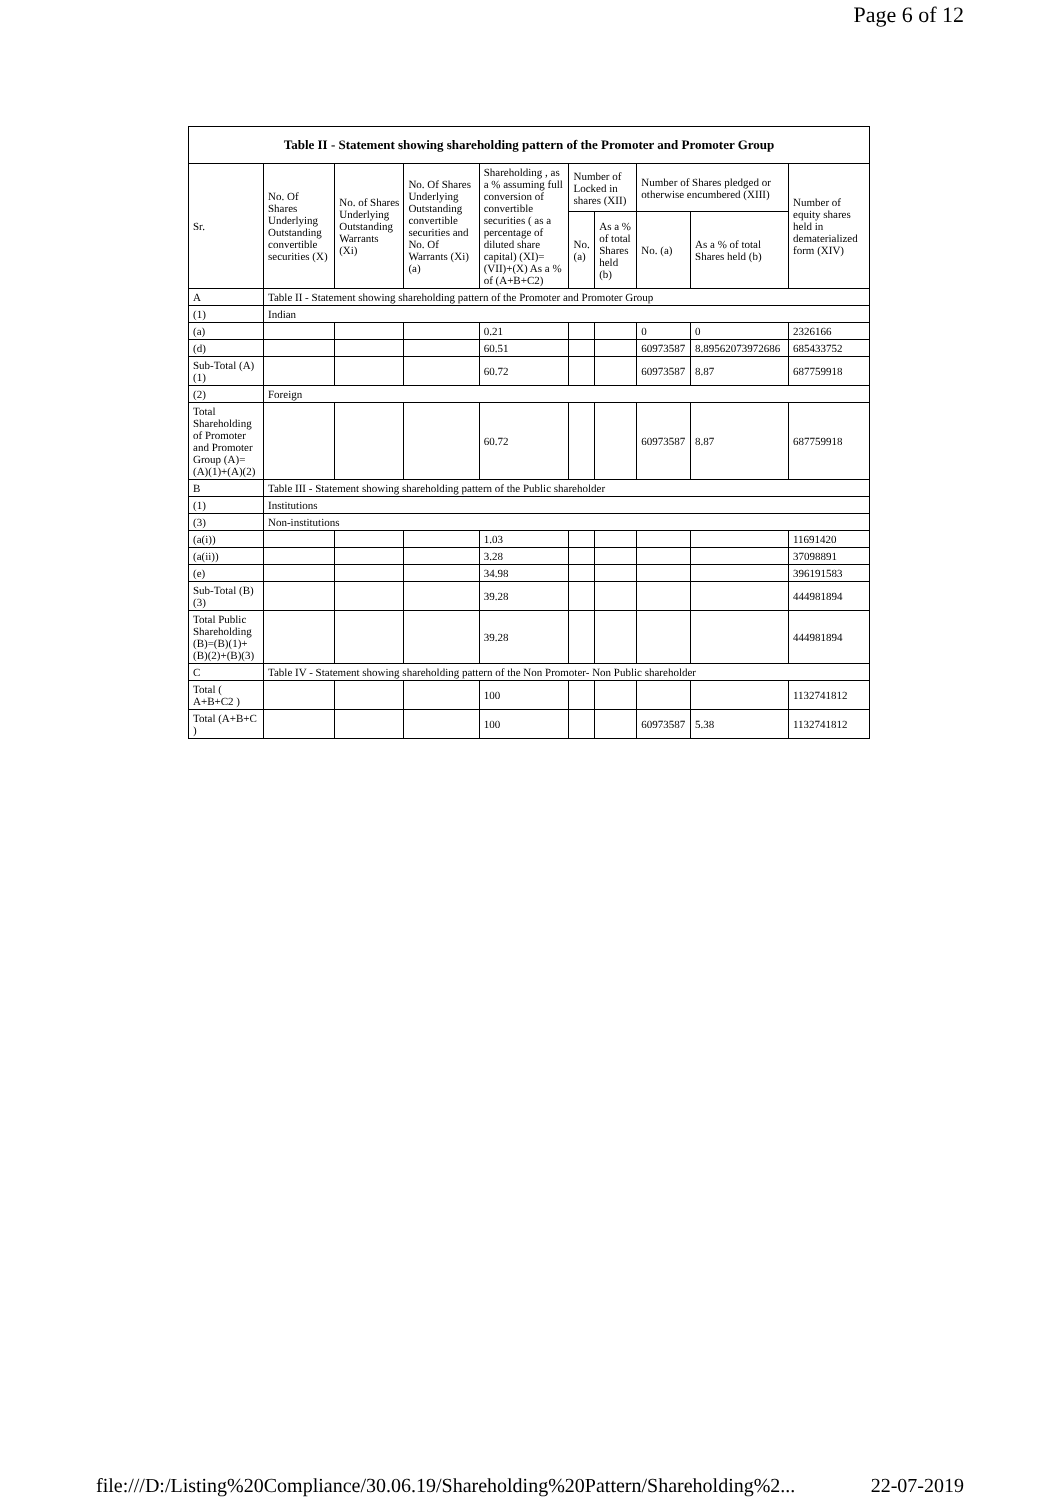Page 6 of 12
| Table II - Statement showing shareholding pattern of the Promoter and Promoter Group | | | | | | | | | |
| --- | --- | --- | --- | --- | --- | --- | --- | --- | --- |
| Sr. | No. Of Shares Underlying Outstanding convertible securities (X) | No. of Shares Underlying Outstanding Warrants (Xi) | No. Of Shares Underlying Outstanding convertible securities and No. Of Warrants (Xi) (a) | Shareholding , as a % assuming full conversion of convertible securities ( as a percentage of diluted share capital) (XI)= (VII)+(X) As a % of (A+B+C2) | Number of Locked in shares (XII) | | Number of Shares pledged or otherwise encumbered (XIII) | | Number of equity shares held in dematerialized form (XIV) |
| | | | | | No. (a) | As a % of total Shares held (b) | No. (a) | As a % of total Shares held (b) | |
| A | Table II - Statement showing shareholding pattern of the Promoter and Promoter Group | | | | | | | | |
| (1) | Indian | | | | | | | | |
| (a) | | | | 0.21 | | | 0 | 0 | 2326166 |
| (d) | | | | 60.51 | | | 60973587 | 8.89562073972686 | 685433752 |
| Sub-Total (A)(1) | | | | 60.72 | | | 60973587 | 8.87 | 687759918 |
| (2) | Foreign | | | | | | | | |
| Total Shareholding of Promoter and Promoter Group (A)= (A)(1)+(A)(2) | | | | 60.72 | | | 60973587 | 8.87 | 687759918 |
| B | Table III - Statement showing shareholding pattern of the Public shareholder | | | | | | | | |
| (1) | Institutions | | | | | | | | |
| (3) | Non-institutions | | | | | | | | |
| (a(i)) | | | | 1.03 | | | | | 11691420 |
| (a(ii)) | | | | 3.28 | | | | | 37098891 |
| (e) | | | | 34.98 | | | | | 396191583 |
| Sub-Total (B)(3) | | | | 39.28 | | | | | 444981894 |
| Total Public Shareholding (B)=(B)(1)+(B)(2)+(B)(3) | | | | 39.28 | | | | | 444981894 |
| C | Table IV - Statement showing shareholding pattern of the Non Promoter- Non Public shareholder | | | | | | | | |
| Total ( A+B+C2 ) | | | | 100 | | | | | 1132741812 |
| Total (A+B+C ) | | | | 100 | | | 60973587 | 5.38 | 1132741812 |
file:///D:/Listing%20Compliance/30.06.19/Shareholding%20Pattern/Shareholding%2... 22-07-2019